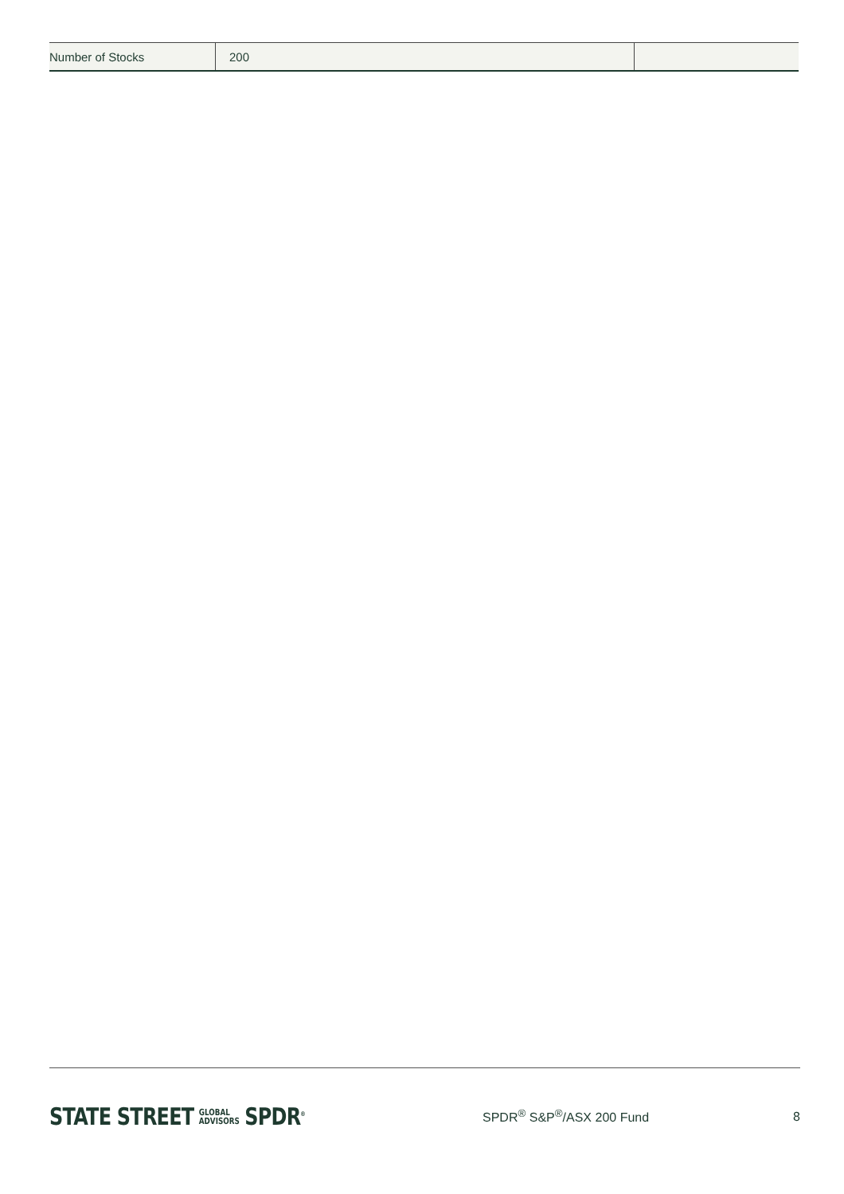| Number of Stocks | 200 | |
STATE STREET GLOBAL
ADVISORS SPDR<sup>®</sup>
SPDR<sup>®</sup> S&P<sup>®</sup>/ASX 200 Fund
8